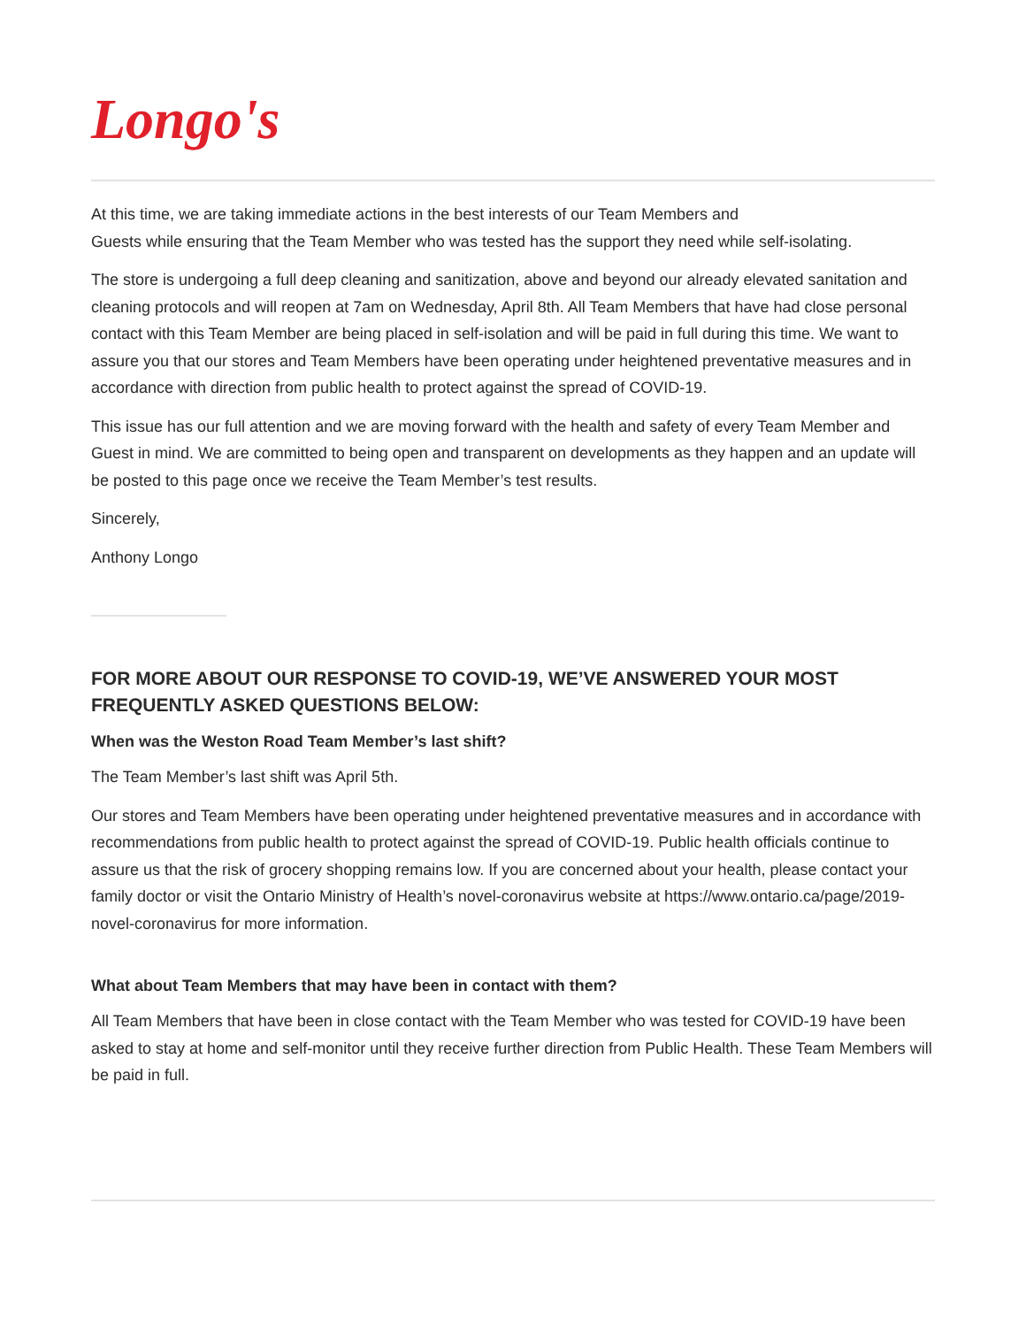Longo's
At this time, we are taking immediate actions in the best interests of our Team Members and
Guests while ensuring that the Team Member who was tested has the support they need while self-isolating.
The store is undergoing a full deep cleaning and sanitization, above and beyond our already elevated sanitation and cleaning protocols and will reopen at 7am on Wednesday, April 8th. All Team Members that have had close personal contact with this Team Member are being placed in self-isolation and will be paid in full during this time. We want to assure you that our stores and Team Members have been operating under heightened preventative measures and in accordance with direction from public health to protect against the spread of COVID-19.
This issue has our full attention and we are moving forward with the health and safety of every Team Member and Guest in mind. We are committed to being open and transparent on developments as they happen and an update will be posted to this page once we receive the Team Member’s test results.
Sincerely,
Anthony Longo
FOR MORE ABOUT OUR RESPONSE TO COVID-19, WE’VE ANSWERED YOUR MOST FREQUENTLY ASKED QUESTIONS BELOW:
When was the Weston Road Team Member’s last shift?
The Team Member’s last shift was April 5th.
Our stores and Team Members have been operating under heightened preventative measures and in accordance with recommendations from public health to protect against the spread of COVID-19. Public health officials continue to assure us that the risk of grocery shopping remains low. If you are concerned about your health, please contact your family doctor or visit the Ontario Ministry of Health’s novel-coronavirus website at https://www.ontario.ca/page/2019-novel-coronavirus for more information.
What about Team Members that may have been in contact with them?
All Team Members that have been in close contact with the Team Member who was tested for COVID-19 have been asked to stay at home and self-monitor until they receive further direction from Public Health. These Team Members will be paid in full.